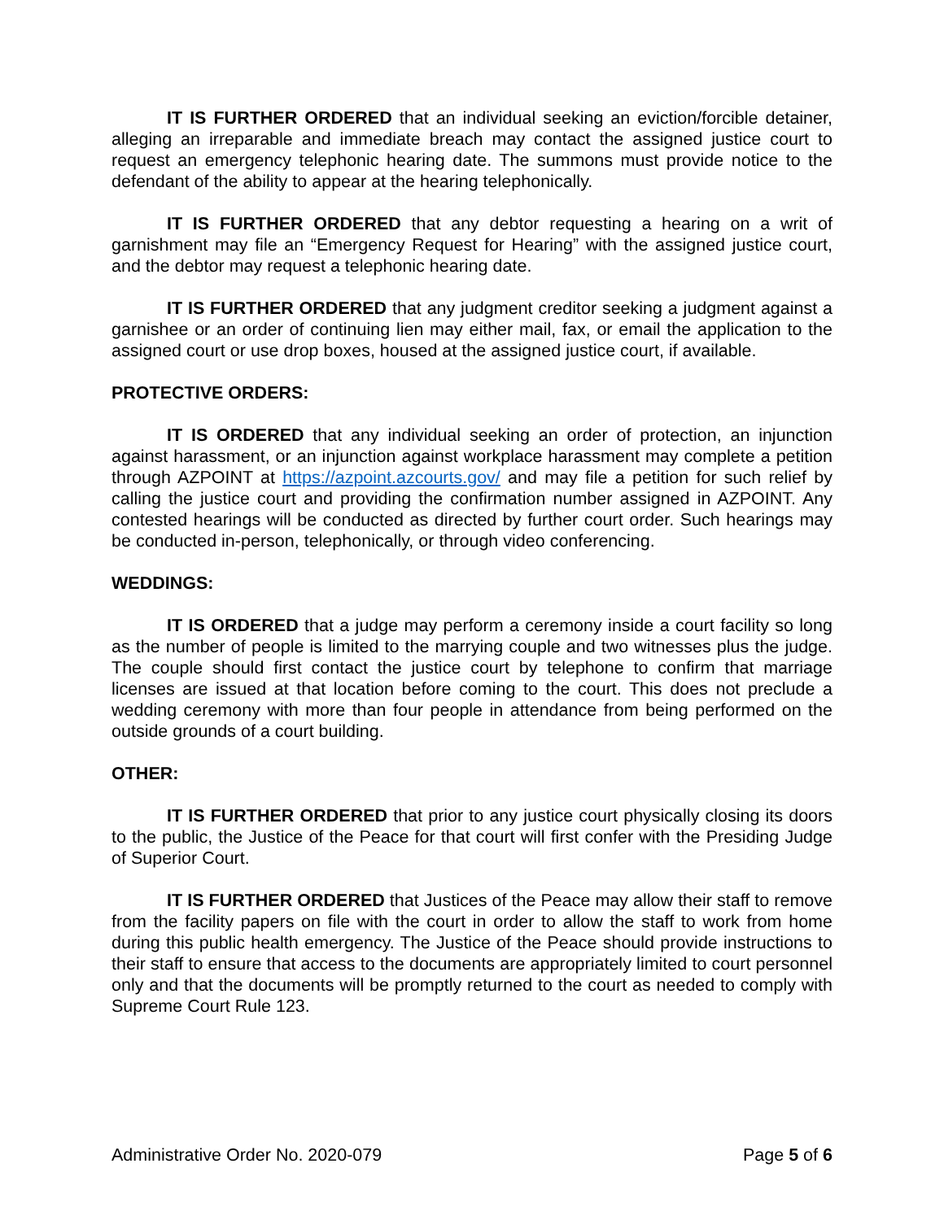IT IS FURTHER ORDERED that an individual seeking an eviction/forcible detainer, alleging an irreparable and immediate breach may contact the assigned justice court to request an emergency telephonic hearing date. The summons must provide notice to the defendant of the ability to appear at the hearing telephonically.
IT IS FURTHER ORDERED that any debtor requesting a hearing on a writ of garnishment may file an “Emergency Request for Hearing” with the assigned justice court, and the debtor may request a telephonic hearing date.
IT IS FURTHER ORDERED that any judgment creditor seeking a judgment against a garnishee or an order of continuing lien may either mail, fax, or email the application to the assigned court or use drop boxes, housed at the assigned justice court, if available.
PROTECTIVE ORDERS:
IT IS ORDERED that any individual seeking an order of protection, an injunction against harassment, or an injunction against workplace harassment may complete a petition through AZPOINT at https://azpoint.azcourts.gov/ and may file a petition for such relief by calling the justice court and providing the confirmation number assigned in AZPOINT. Any contested hearings will be conducted as directed by further court order. Such hearings may be conducted in-person, telephonically, or through video conferencing.
WEDDINGS:
IT IS ORDERED that a judge may perform a ceremony inside a court facility so long as the number of people is limited to the marrying couple and two witnesses plus the judge. The couple should first contact the justice court by telephone to confirm that marriage licenses are issued at that location before coming to the court. This does not preclude a wedding ceremony with more than four people in attendance from being performed on the outside grounds of a court building.
OTHER:
IT IS FURTHER ORDERED that prior to any justice court physically closing its doors to the public, the Justice of the Peace for that court will first confer with the Presiding Judge of Superior Court.
IT IS FURTHER ORDERED that Justices of the Peace may allow their staff to remove from the facility papers on file with the court in order to allow the staff to work from home during this public health emergency. The Justice of the Peace should provide instructions to their staff to ensure that access to the documents are appropriately limited to court personnel only and that the documents will be promptly returned to the court as needed to comply with Supreme Court Rule 123.
Administrative Order No. 2020-079 Page 5 of 6